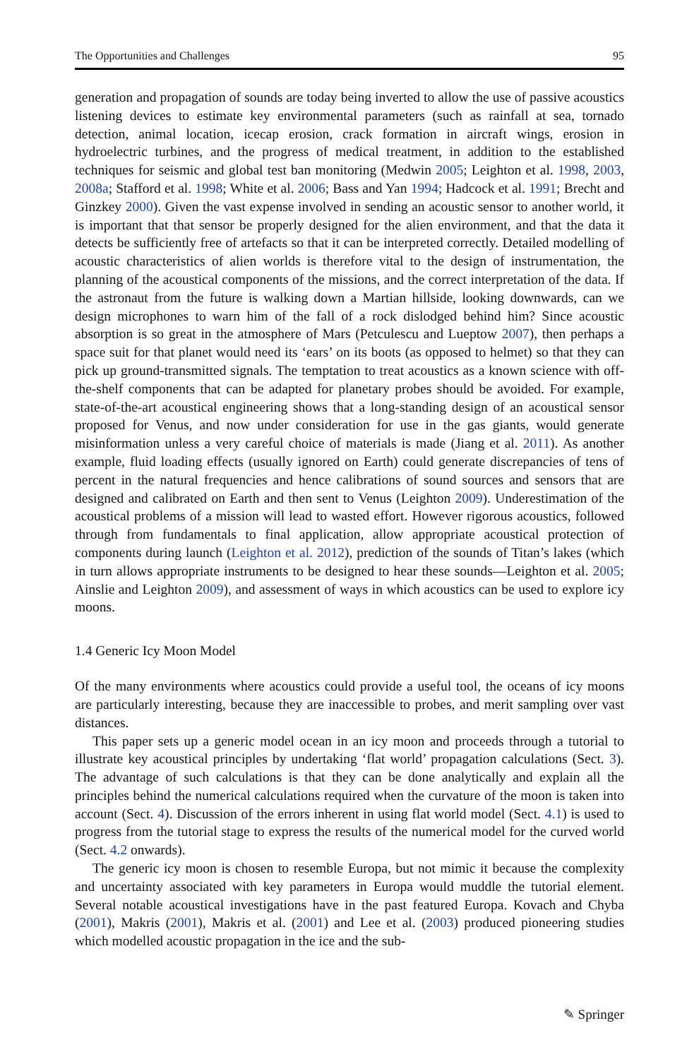The Opportunities and Challenges 95
generation and propagation of sounds are today being inverted to allow the use of passive acoustics listening devices to estimate key environmental parameters (such as rainfall at sea, tornado detection, animal location, icecap erosion, crack formation in aircraft wings, erosion in hydroelectric turbines, and the progress of medical treatment, in addition to the established techniques for seismic and global test ban monitoring (Medwin 2005; Leighton et al. 1998, 2003, 2008a; Stafford et al. 1998; White et al. 2006; Bass and Yan 1994; Hadcock et al. 1991; Brecht and Ginzkey 2000). Given the vast expense involved in sending an acoustic sensor to another world, it is important that that sensor be properly designed for the alien environment, and that the data it detects be sufficiently free of artefacts so that it can be interpreted correctly. Detailed modelling of acoustic characteristics of alien worlds is therefore vital to the design of instrumentation, the planning of the acoustical components of the missions, and the correct interpretation of the data. If the astronaut from the future is walking down a Martian hillside, looking downwards, can we design microphones to warn him of the fall of a rock dislodged behind him? Since acoustic absorption is so great in the atmosphere of Mars (Petculescu and Lueptow 2007), then perhaps a space suit for that planet would need its ‘ears’ on its boots (as opposed to helmet) so that they can pick up ground-transmitted signals. The temptation to treat acoustics as a known science with off-the-shelf components that can be adapted for planetary probes should be avoided. For example, state-of-the-art acoustical engineering shows that a long-standing design of an acoustical sensor proposed for Venus, and now under consideration for use in the gas giants, would generate misinformation unless a very careful choice of materials is made (Jiang et al. 2011). As another example, fluid loading effects (usually ignored on Earth) could generate discrepancies of tens of percent in the natural frequencies and hence calibrations of sound sources and sensors that are designed and calibrated on Earth and then sent to Venus (Leighton 2009). Underestimation of the acoustical problems of a mission will lead to wasted effort. However rigorous acoustics, followed through from fundamentals to final application, allow appropriate acoustical protection of components during launch (Leighton et al. 2012), prediction of the sounds of Titan’s lakes (which in turn allows appropriate instruments to be designed to hear these sounds—Leighton et al. 2005; Ainslie and Leighton 2009), and assessment of ways in which acoustics can be used to explore icy moons.
1.4 Generic Icy Moon Model
Of the many environments where acoustics could provide a useful tool, the oceans of icy moons are particularly interesting, because they are inaccessible to probes, and merit sampling over vast distances.
This paper sets up a generic model ocean in an icy moon and proceeds through a tutorial to illustrate key acoustical principles by undertaking ‘flat world’ propagation calculations (Sect. 3). The advantage of such calculations is that they can be done analytically and explain all the principles behind the numerical calculations required when the curvature of the moon is taken into account (Sect. 4). Discussion of the errors inherent in using flat world model (Sect. 4.1) is used to progress from the tutorial stage to express the results of the numerical model for the curved world (Sect. 4.2 onwards).
The generic icy moon is chosen to resemble Europa, but not mimic it because the complexity and uncertainty associated with key parameters in Europa would muddle the tutorial element. Several notable acoustical investigations have in the past featured Europa. Kovach and Chyba (2001), Makris (2001), Makris et al. (2001) and Lee et al. (2003) produced pioneering studies which modelled acoustic propagation in the ice and the sub-
✎ Springer